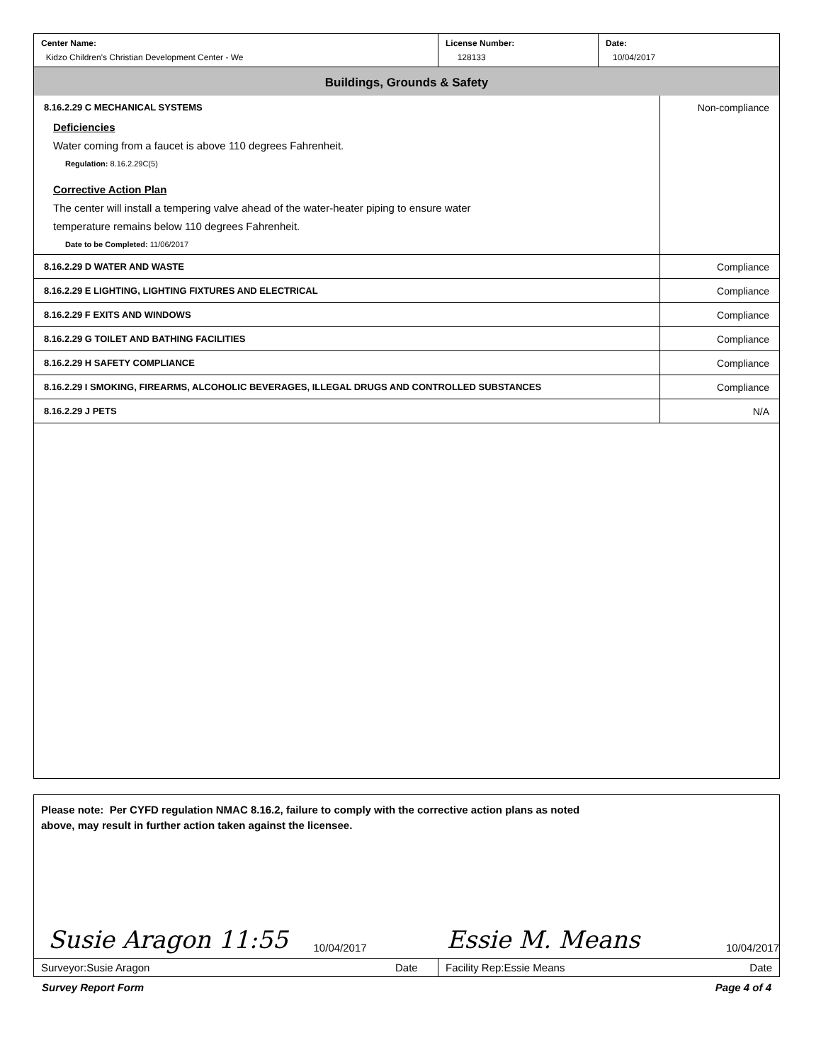| Center Name: Kidzo Children's Christian Development Center - We | License Number: 128133 | Date: 10/04/2017 |
Buildings, Grounds & Safety
| 8.16.2.29 C MECHANICAL SYSTEMS Deficiencies Water coming from a faucet is above 110 degrees Fahrenheit. Regulation: 8.16.2.29C(5) Corrective Action Plan The center will install a tempering valve ahead of the water-heater piping to ensure water temperature remains below 110 degrees Fahrenheit. Date to be Completed: 11/06/2017 | Non-compliance |
| 8.16.2.29 D WATER AND WASTE | Compliance |
| 8.16.2.29 E LIGHTING, LIGHTING FIXTURES AND ELECTRICAL | Compliance |
| 8.16.2.29 F EXITS AND WINDOWS | Compliance |
| 8.16.2.29 G TOILET AND BATHING FACILITIES | Compliance |
| 8.16.2.29 H SAFETY COMPLIANCE | Compliance |
| 8.16.2.29 I SMOKING, FIREARMS, ALCOHOLIC BEVERAGES, ILLEGAL DRUGS AND CONTROLLED SUBSTANCES | Compliance |
| 8.16.2.29 J PETS | N/A |
Please note: Per CYFD regulation NMAC 8.16.2, failure to comply with the corrective action plans as noted
above, may result in further action taken against the licensee.
Susie Aragon 11:55
10/04/2017
Essie M. Means
10/04/2017
| Surveyor:Susie Aragon | Date | Facility Rep:Essie Means | Date |
Survey Report Form Page 4 of 4